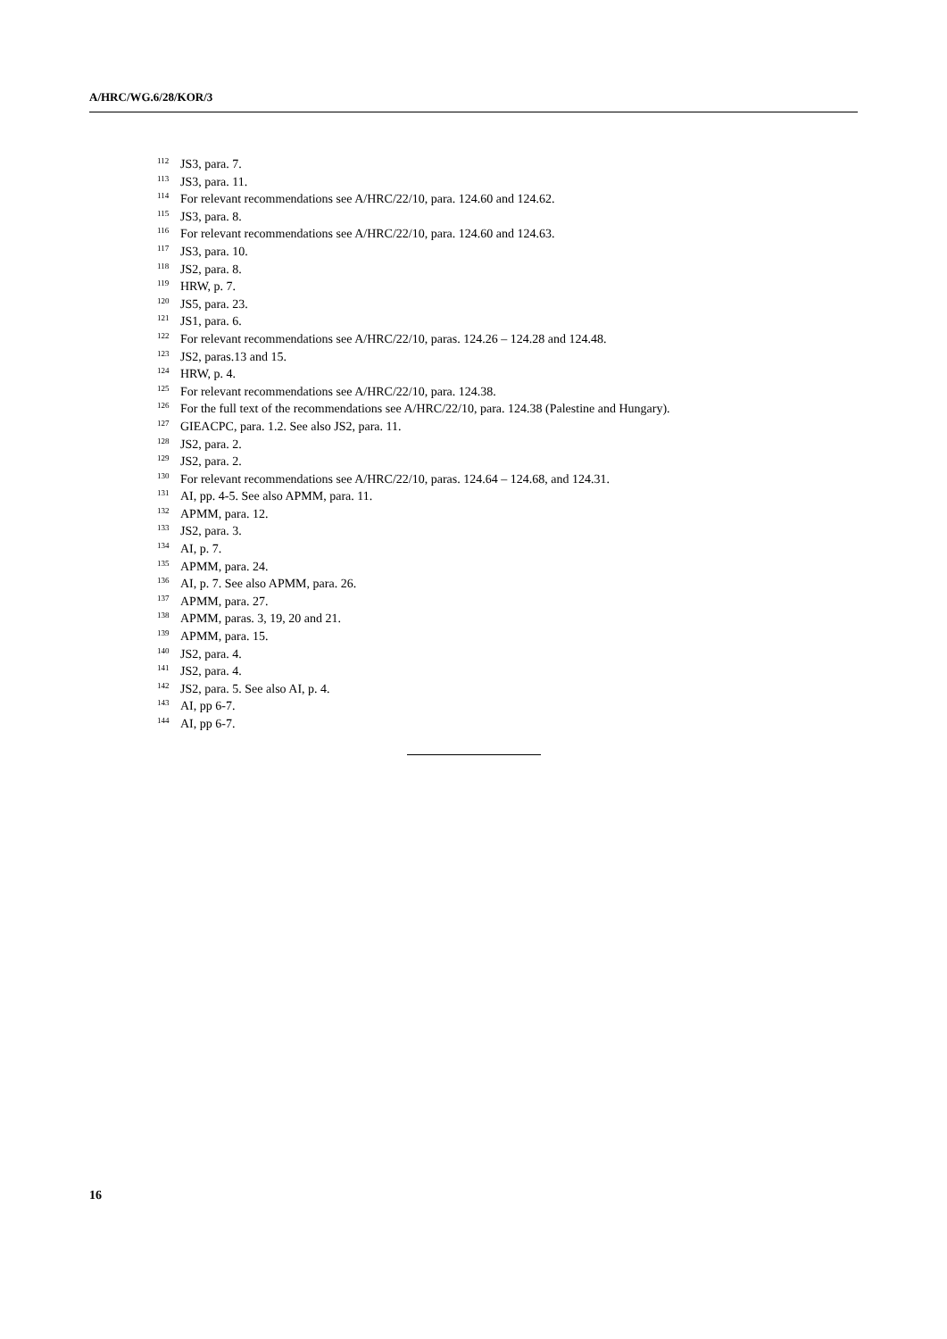A/HRC/WG.6/28/KOR/3
<sup>112</sup> JS3, para. 7.
<sup>113</sup> JS3, para. 11.
<sup>114</sup> For relevant recommendations see A/HRC/22/10, para. 124.60 and 124.62.
<sup>115</sup> JS3, para. 8.
<sup>116</sup> For relevant recommendations see A/HRC/22/10, para. 124.60 and 124.63.
<sup>117</sup> JS3, para. 10.
<sup>118</sup> JS2, para. 8.
<sup>119</sup>HRW, p. 7.
<sup>120</sup> JS5, para. 23.
<sup>121</sup> JS1, para. 6.
<sup>122</sup> For relevant recommendations see A/HRC/22/10, paras. 124.26 – 124.28 and 124.48.
<sup>123</sup> JS2, paras.13 and 15.
<sup>124</sup>HRW, p. 4.
<sup>125</sup> For relevant recommendations see A/HRC/22/10, para. 124.38.
<sup>126</sup> For the full text of the recommendations see A/HRC/22/10, para. 124.38 (Palestine and Hungary).
<sup>127</sup> GIEACPC, para. 1.2. See also JS2, para. 11.
<sup>128</sup> JS2, para. 2.
<sup>129</sup> JS2, para. 2.
<sup>130</sup> For relevant recommendations see A/HRC/22/10, paras. 124.64 – 124.68, and 124.31.
<sup>131</sup> AI, pp. 4-5. See also APMM, para. 11.
<sup>132</sup> APMM, para. 12.
<sup>133</sup> JS2, para. 3.
<sup>134</sup> AI, p. 7.
<sup>135</sup> APMM, para. 24.
<sup>136</sup> AI, p. 7. See also APMM, para. 26.
<sup>137</sup> APMM, para. 27.
<sup>138</sup> APMM, paras. 3, 19, 20 and 21.
<sup>139</sup> APMM, para. 15.
<sup>140</sup> JS2, para. 4.
<sup>141</sup> JS2, para. 4.
<sup>142</sup> JS2, para. 5. See also AI, p. 4.
<sup>143</sup> AI, pp 6-7.
<sup>144</sup> AI, pp 6-7.
16